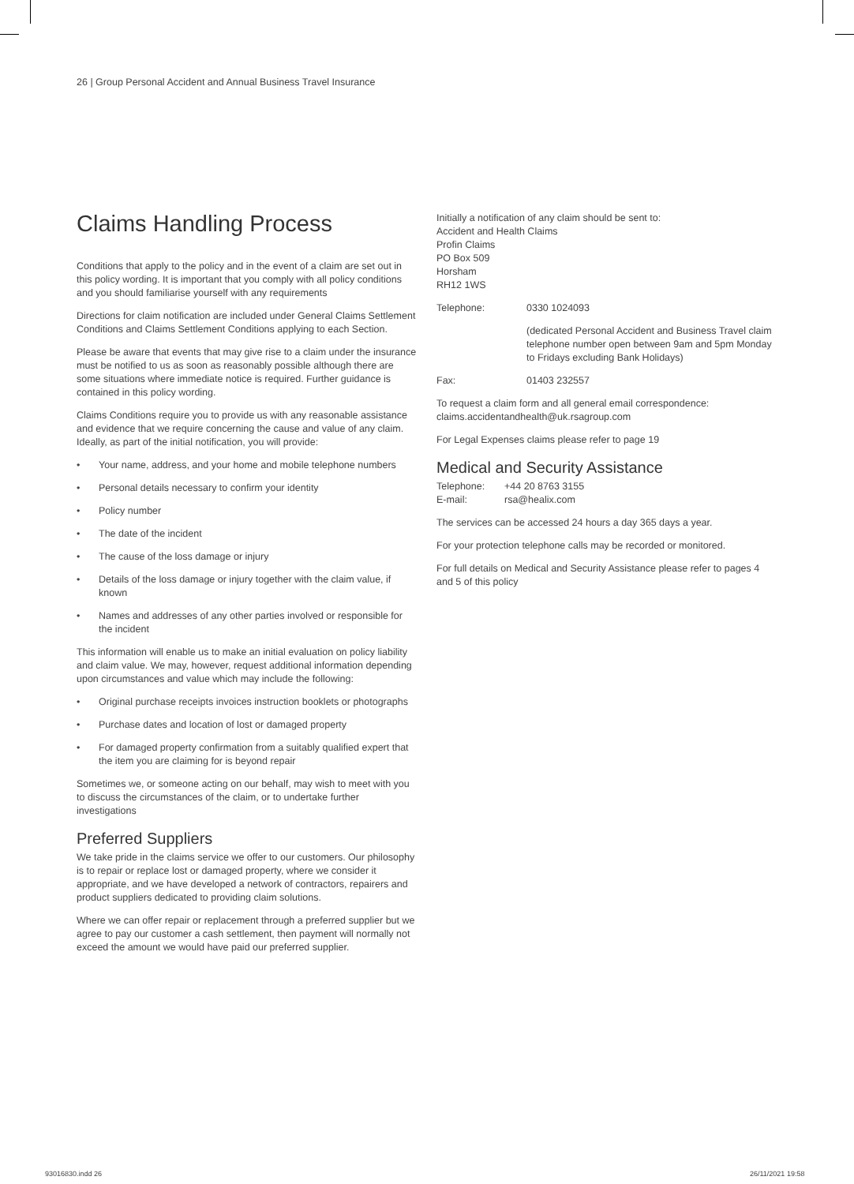26 | Group Personal Accident and Annual Business Travel Insurance
Claims Handling Process
Conditions that apply to the policy and in the event of a claim are set out in this policy wording. It is important that you comply with all policy conditions and you should familiarise yourself with any requirements
Directions for claim notification are included under General Claims Settlement Conditions and Claims Settlement Conditions applying to each Section.
Please be aware that events that may give rise to a claim under the insurance must be notified to us as soon as reasonably possible although there are some situations where immediate notice is required. Further guidance is contained in this policy wording.
Claims Conditions require you to provide us with any reasonable assistance and evidence that we require concerning the cause and value of any claim. Ideally, as part of the initial notification, you will provide:
• Your name, address, and your home and mobile telephone numbers
• Personal details necessary to confirm your identity
• Policy number
• The date of the incident
• The cause of the loss damage or injury
• Details of the loss damage or injury together with the claim value, if known
• Names and addresses of any other parties involved or responsible for the incident
This information will enable us to make an initial evaluation on policy liability and claim value. We may, however, request additional information depending upon circumstances and value which may include the following:
• Original purchase receipts invoices instruction booklets or photographs
• Purchase dates and location of lost or damaged property
• For damaged property confirmation from a suitably qualified expert that the item you are claiming for is beyond repair
Sometimes we, or someone acting on our behalf, may wish to meet with you to discuss the circumstances of the claim, or to undertake further investigations
Preferred Suppliers
We take pride in the claims service we offer to our customers. Our philosophy is to repair or replace lost or damaged property, where we consider it appropriate, and we have developed a network of contractors, repairers and product suppliers dedicated to providing claim solutions.
Where we can offer repair or replacement through a preferred supplier but we agree to pay our customer a cash settlement, then payment will normally not exceed the amount we would have paid our preferred supplier.
Initially a notification of any claim should be sent to:
Accident and Health Claims
Profin Claims
PO Box 509
Horsham
RH12 1WS
Telephone: 0330 1024093
(dedicated Personal Accident and Business Travel claim telephone number open between 9am and 5pm Monday to Fridays excluding Bank Holidays)
Fax: 01403 232557
To request a claim form and all general email correspondence: claims.accidentandhealth@uk.rsagroup.com
For Legal Expenses claims please refer to page 19
Medical and Security Assistance
Telephone: +44 20 8763 3155
E-mail: rsa@healix.com
The services can be accessed 24 hours a day 365 days a year.
For your protection telephone calls may be recorded or monitored.
For full details on Medical and Security Assistance please refer to pages 4 and 5 of this policy
93016830.indd 26 26/11/2021 19:58